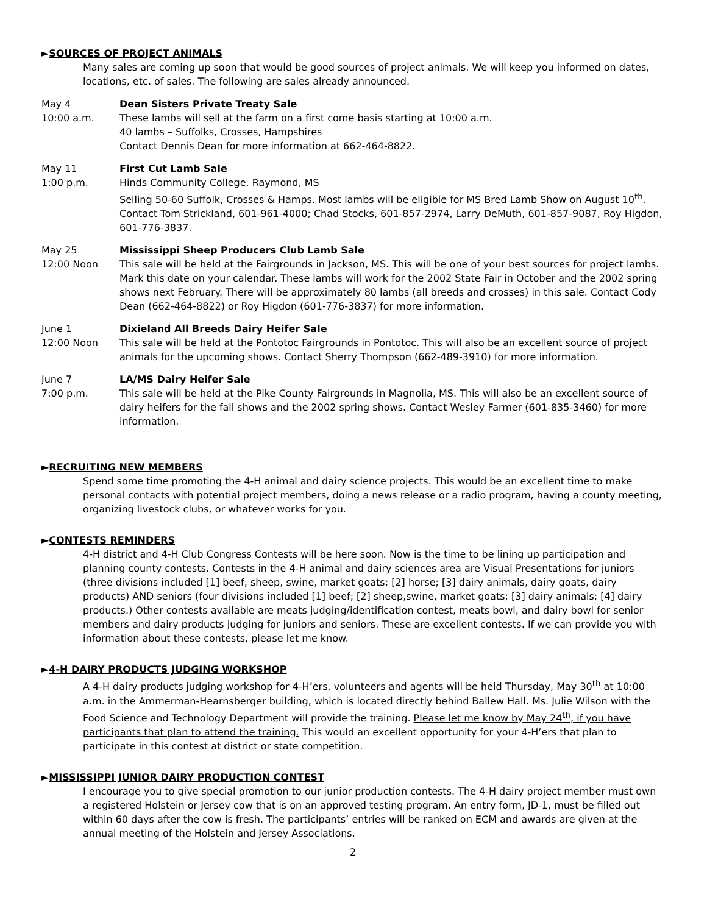►SOURCES OF PROJECT ANIMALS
Many sales are coming up soon that would be good sources of project animals. We will keep you informed on dates, locations, etc. of sales. The following are sales already announced.
May 4
10:00 a.m.
Dean Sisters Private Treaty Sale
These lambs will sell at the farm on a first come basis starting at 10:00 a.m.
40 lambs – Suffolks, Crosses, Hampshires
Contact Dennis Dean for more information at 662-464-8822.
May 11
1:00 p.m.
First Cut Lamb Sale
Hinds Community College, Raymond, MS
Selling 50-60 Suffolk, Crosses & Hamps. Most lambs will be eligible for MS Bred Lamb Show on August 10<sup>th</sup>. Contact Tom Strickland, 601-961-4000; Chad Stocks, 601-857-2974, Larry DeMuth, 601-857-9087, Roy Higdon, 601-776-3837.
May 25
12:00 Noon
Mississippi Sheep Producers Club Lamb Sale
This sale will be held at the Fairgrounds in Jackson, MS. This will be one of your best sources for project lambs. Mark this date on your calendar. These lambs will work for the 2002 State Fair in October and the 2002 spring shows next February. There will be approximately 80 lambs (all breeds and crosses) in this sale. Contact Cody Dean (662-464-8822) or Roy Higdon (601-776-3837) for more information.
June 1
12:00 Noon
Dixieland All Breeds Dairy Heifer Sale
This sale will be held at the Pontotoc Fairgrounds in Pontotoc. This will also be an excellent source of project animals for the upcoming shows. Contact Sherry Thompson (662-489-3910) for more information.
June 7
7:00 p.m.
LA/MS Dairy Heifer Sale
This sale will be held at the Pike County Fairgrounds in Magnolia, MS. This will also be an excellent source of dairy heifers for the fall shows and the 2002 spring shows. Contact Wesley Farmer (601-835-3460) for more information.
►RECRUITING NEW MEMBERS
Spend some time promoting the 4-H animal and dairy science projects. This would be an excellent time to make personal contacts with potential project members, doing a news release or a radio program, having a county meeting, organizing livestock clubs, or whatever works for you.
►CONTESTS REMINDERS
4-H district and 4-H Club Congress Contests will be here soon. Now is the time to be lining up participation and planning county contests. Contests in the 4-H animal and dairy sciences area are Visual Presentations for juniors (three divisions included [1] beef, sheep, swine, market goats; [2] horse; [3] dairy animals, dairy goats, dairy products) AND seniors (four divisions included [1] beef; [2] sheep,swine, market goats; [3] dairy animals; [4] dairy products.) Other contests available are meats judging/identification contest, meats bowl, and dairy bowl for senior members and dairy products judging for juniors and seniors. These are excellent contests. If we can provide you with information about these contests, please let me know.
►4-H DAIRY PRODUCTS JUDGING WORKSHOP
A 4-H dairy products judging workshop for 4-H’ers, volunteers and agents will be held Thursday, May 30<sup>th</sup> at 10:00 a.m. in the Ammerman-Hearnsberger building, which is located directly behind Ballew Hall. Ms. Julie Wilson with the Food Science and Technology Department will provide the training. Please let me know by May 24<sup>th</sup>, if you have participants that plan to attend the training. This would an excellent opportunity for your 4-H’ers that plan to participate in this contest at district or state competition.
►MISSISSIPPI JUNIOR DAIRY PRODUCTION CONTEST
I encourage you to give special promotion to our junior production contests. The 4-H dairy project member must own a registered Holstein or Jersey cow that is on an approved testing program. An entry form, JD-1, must be filled out within 60 days after the cow is fresh. The participants’ entries will be ranked on ECM and awards are given at the annual meeting of the Holstein and Jersey Associations.
2